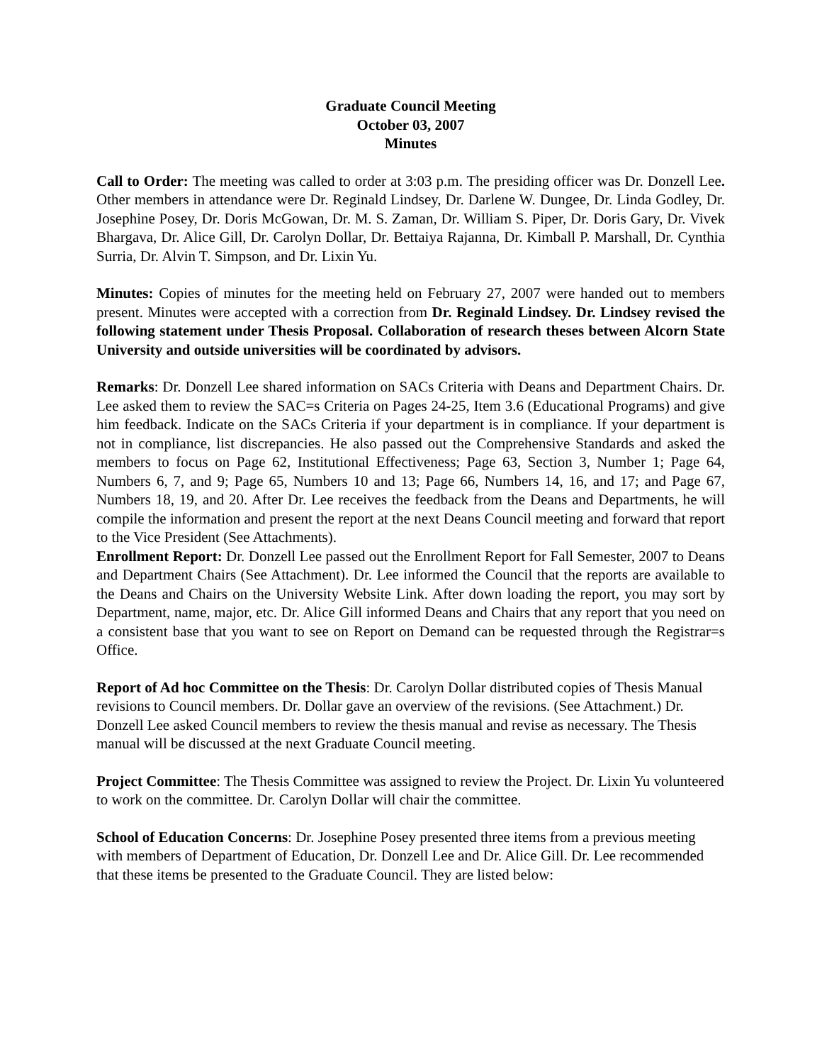Graduate Council Meeting
October 03, 2007
Minutes
Call to Order: The meeting was called to order at 3:03 p.m. The presiding officer was Dr. Donzell Lee. Other members in attendance were Dr. Reginald Lindsey, Dr. Darlene W. Dungee, Dr. Linda Godley, Dr. Josephine Posey, Dr. Doris McGowan, Dr. M. S. Zaman, Dr. William S. Piper, Dr. Doris Gary, Dr. Vivek Bhargava, Dr. Alice Gill, Dr. Carolyn Dollar, Dr. Bettaiya Rajanna, Dr. Kimball P. Marshall, Dr. Cynthia Surria, Dr. Alvin T. Simpson, and Dr. Lixin Yu.
Minutes: Copies of minutes for the meeting held on February 27, 2007 were handed out to members present. Minutes were accepted with a correction from Dr. Reginald Lindsey. Dr. Lindsey revised the following statement under Thesis Proposal. Collaboration of research theses between Alcorn State University and outside universities will be coordinated by advisors.
Remarks: Dr. Donzell Lee shared information on SACs Criteria with Deans and Department Chairs. Dr. Lee asked them to review the SAC=s Criteria on Pages 24-25, Item 3.6 (Educational Programs) and give him feedback. Indicate on the SACs Criteria if your department is in compliance. If your department is not in compliance, list discrepancies. He also passed out the Comprehensive Standards and asked the members to focus on Page 62, Institutional Effectiveness; Page 63, Section 3, Number 1; Page 64, Numbers 6, 7, and 9; Page 65, Numbers 10 and 13; Page 66, Numbers 14, 16, and 17; and Page 67, Numbers 18, 19, and 20. After Dr. Lee receives the feedback from the Deans and Departments, he will compile the information and present the report at the next Deans Council meeting and forward that report to the Vice President (See Attachments).
Enrollment Report: Dr. Donzell Lee passed out the Enrollment Report for Fall Semester, 2007 to Deans and Department Chairs (See Attachment). Dr. Lee informed the Council that the reports are available to the Deans and Chairs on the University Website Link. After down loading the report, you may sort by Department, name, major, etc. Dr. Alice Gill informed Deans and Chairs that any report that you need on a consistent base that you want to see on Report on Demand can be requested through the Registrar=s Office.
Report of Ad hoc Committee on the Thesis: Dr. Carolyn Dollar distributed copies of Thesis Manual revisions to Council members. Dr. Dollar gave an overview of the revisions. (See Attachment.) Dr. Donzell Lee asked Council members to review the thesis manual and revise as necessary. The Thesis manual will be discussed at the next Graduate Council meeting.
Project Committee: The Thesis Committee was assigned to review the Project. Dr. Lixin Yu volunteered to work on the committee. Dr. Carolyn Dollar will chair the committee.
School of Education Concerns: Dr. Josephine Posey presented three items from a previous meeting with members of Department of Education, Dr. Donzell Lee and Dr. Alice Gill. Dr. Lee recommended that these items be presented to the Graduate Council. They are listed below: